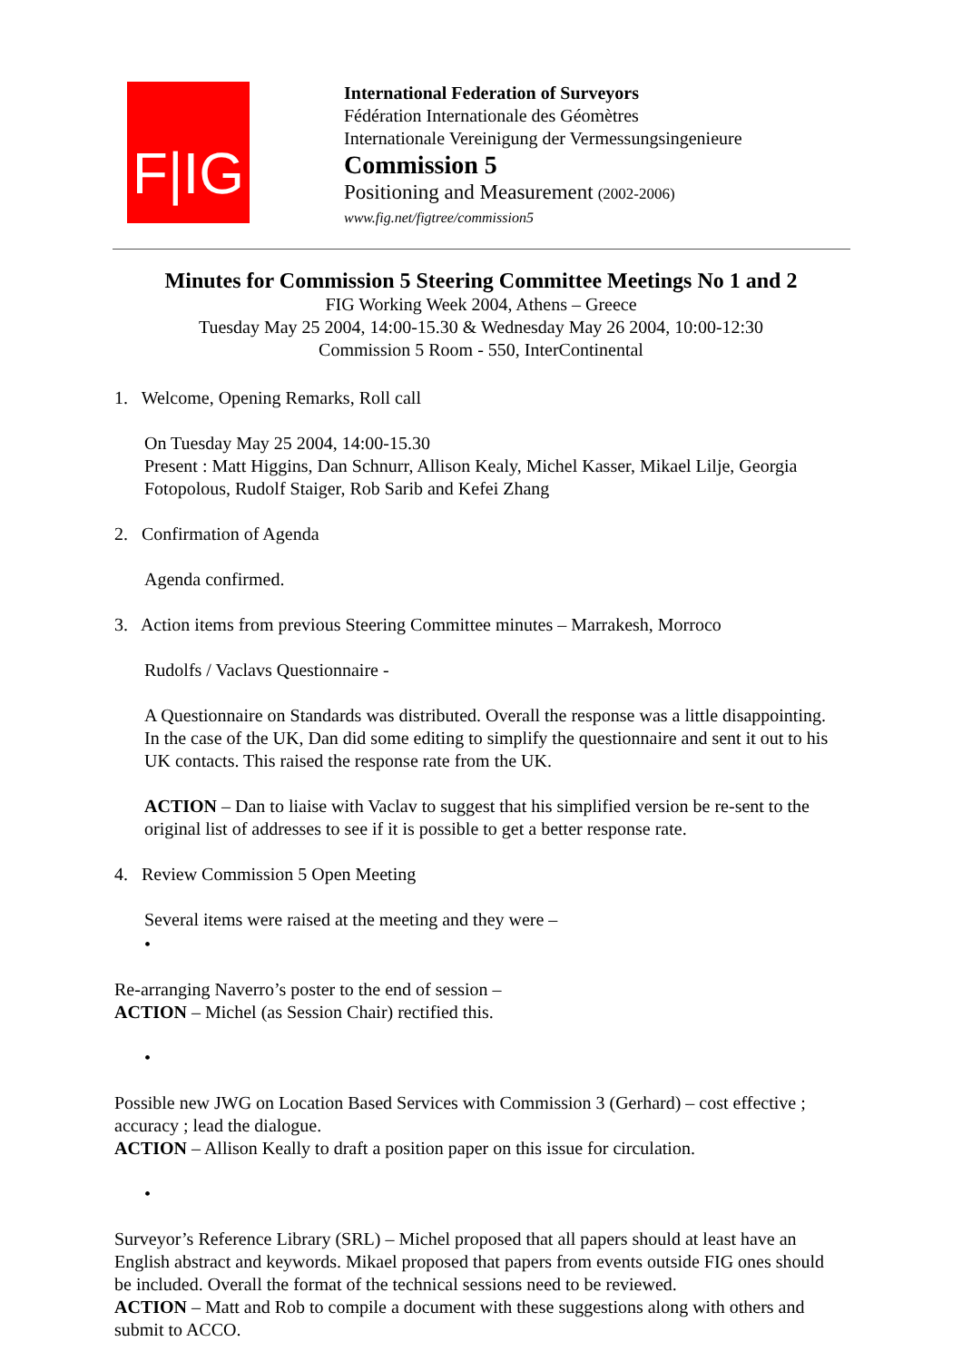F|IG
International Federation of Surveyors
Fédération Internationale des Géomètres
Internationale Vereinigung der Vermessungsingenieure
Commission 5
Positioning and Measurement (2002-2006)
www.fig.net/figtree/commission5
Minutes for Commission 5 Steering Committee Meetings No 1 and 2
FIG Working Week 2004, Athens – Greece
Tuesday May 25 2004, 14:00-15.30 & Wednesday May 26 2004, 10:00-12:30
Commission 5 Room - 550, InterContinental
1. Welcome, Opening Remarks, Roll call
On Tuesday May 25 2004, 14:00-15.30
Present : Matt Higgins, Dan Schnurr, Allison Kealy, Michel Kasser, Mikael Lilje, Georgia Fotopolous, Rudolf Staiger, Rob Sarib and Kefei Zhang
2. Confirmation of Agenda
Agenda confirmed.
3. Action items from previous Steering Committee minutes – Marrakesh, Morroco
Rudolfs / Vaclavs Questionnaire -
A Questionnaire on Standards was distributed. Overall the response was a little disappointing. In the case of the UK, Dan did some editing to simplify the questionnaire and sent it out to his UK contacts. This raised the response rate from the UK.
ACTION – Dan to liaise with Vaclav to suggest that his simplified version be re-sent to the original list of addresses to see if it is possible to get a better response rate.
4. Review Commission 5 Open Meeting
Several items were raised at the meeting and they were –
•
Re-arranging Naverro’s poster to the end of session –
ACTION – Michel (as Session Chair) rectified this.
•
Possible new JWG on Location Based Services with Commission 3 (Gerhard) – cost effective ; accuracy ; lead the dialogue.
ACTION – Allison Keally to draft a position paper on this issue for circulation.
•
Surveyor’s Reference Library (SRL) – Michel proposed that all papers should at least have an English abstract and keywords. Mikael proposed that papers from events outside FIG ones should be included. Overall the format of the technical sessions need to be reviewed.
ACTION – Matt and Rob to compile a document with these suggestions along with others and submit to ACCO.